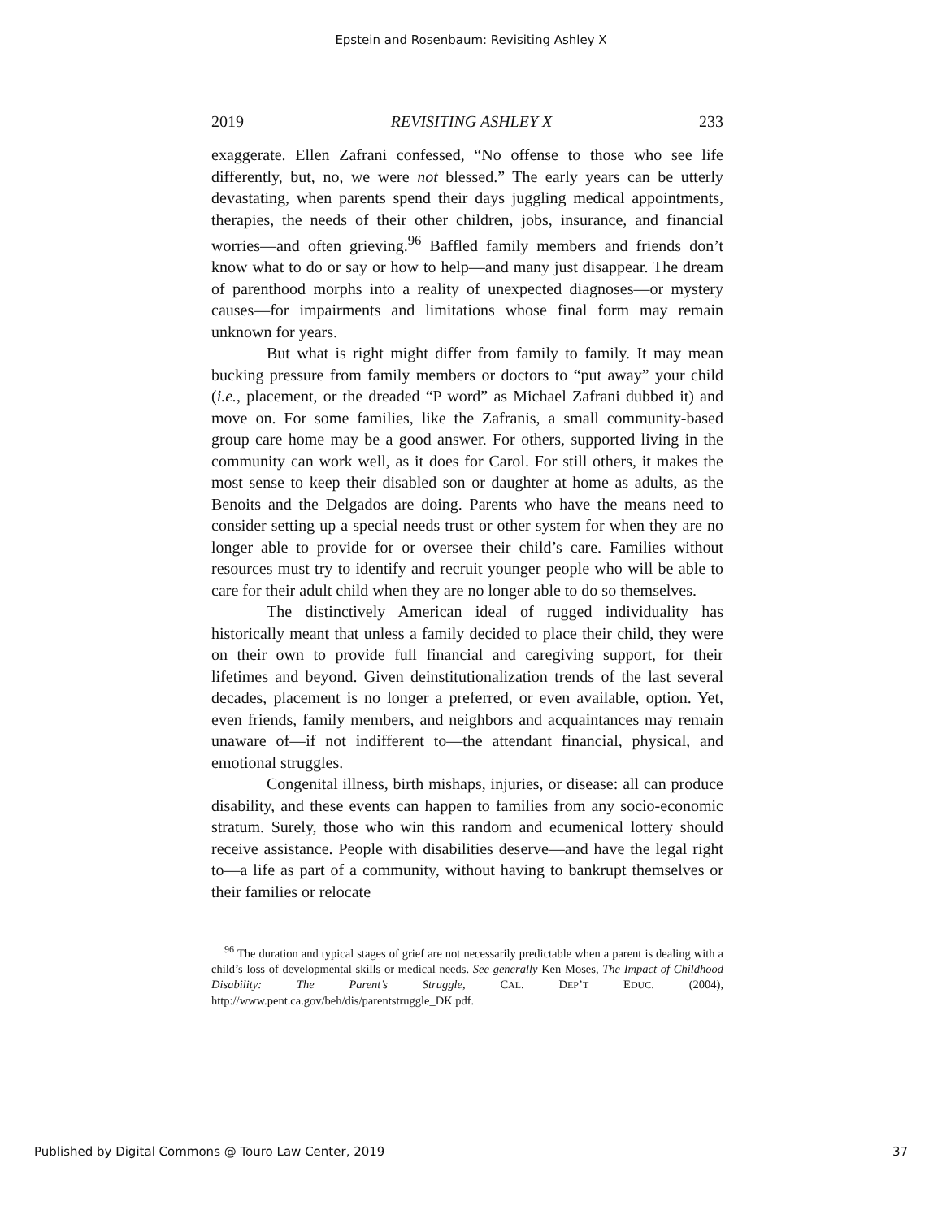Epstein and Rosenbaum: Revisiting Ashley X
2019 REVISITING ASHLEY X 233
exaggerate. Ellen Zafrani confessed, “No offense to those who see life differently, but, no, we were not blessed.” The early years can be utterly devastating, when parents spend their days juggling medical appointments, therapies, the needs of their other children, jobs, insurance, and financial worries—and often grieving.<sup>96</sup> Baffled family members and friends don’t know what to do or say or how to help—and many just disappear. The dream of parenthood morphs into a reality of unexpected diagnoses—or mystery causes—for impairments and limitations whose final form may remain unknown for years.
But what is right might differ from family to family. It may mean bucking pressure from family members or doctors to “put away” your child (i.e., placement, or the dreaded “P word” as Michael Zafrani dubbed it) and move on. For some families, like the Zafranis, a small community-based group care home may be a good answer. For others, supported living in the community can work well, as it does for Carol. For still others, it makes the most sense to keep their disabled son or daughter at home as adults, as the Benoits and the Delgados are doing. Parents who have the means need to consider setting up a special needs trust or other system for when they are no longer able to provide for or oversee their child’s care. Families without resources must try to identify and recruit younger people who will be able to care for their adult child when they are no longer able to do so themselves.
The distinctively American ideal of rugged individuality has historically meant that unless a family decided to place their child, they were on their own to provide full financial and caregiving support, for their lifetimes and beyond. Given deinstitutionalization trends of the last several decades, placement is no longer a preferred, or even available, option. Yet, even friends, family members, and neighbors and acquaintances may remain unaware of—if not indifferent to—the attendant financial, physical, and emotional struggles.
Congenital illness, birth mishaps, injuries, or disease: all can produce disability, and these events can happen to families from any socio-economic stratum. Surely, those who win this random and ecumenical lottery should receive assistance. People with disabilities deserve—and have the legal right to—a life as part of a community, without having to bankrupt themselves or their families or relocate
<sup>96</sup> The duration and typical stages of grief are not necessarily predictable when a parent is dealing with a child’s loss of developmental skills or medical needs. See generally Ken Moses, The Impact of Childhood Disability: The Parent’s Struggle, CAL. DEP’T EDUC. (2004), http://www.pent.ca.gov/beh/dis/parentstruggle_DK.pdf.
Published by Digital Commons @ Touro Law Center, 2019 37